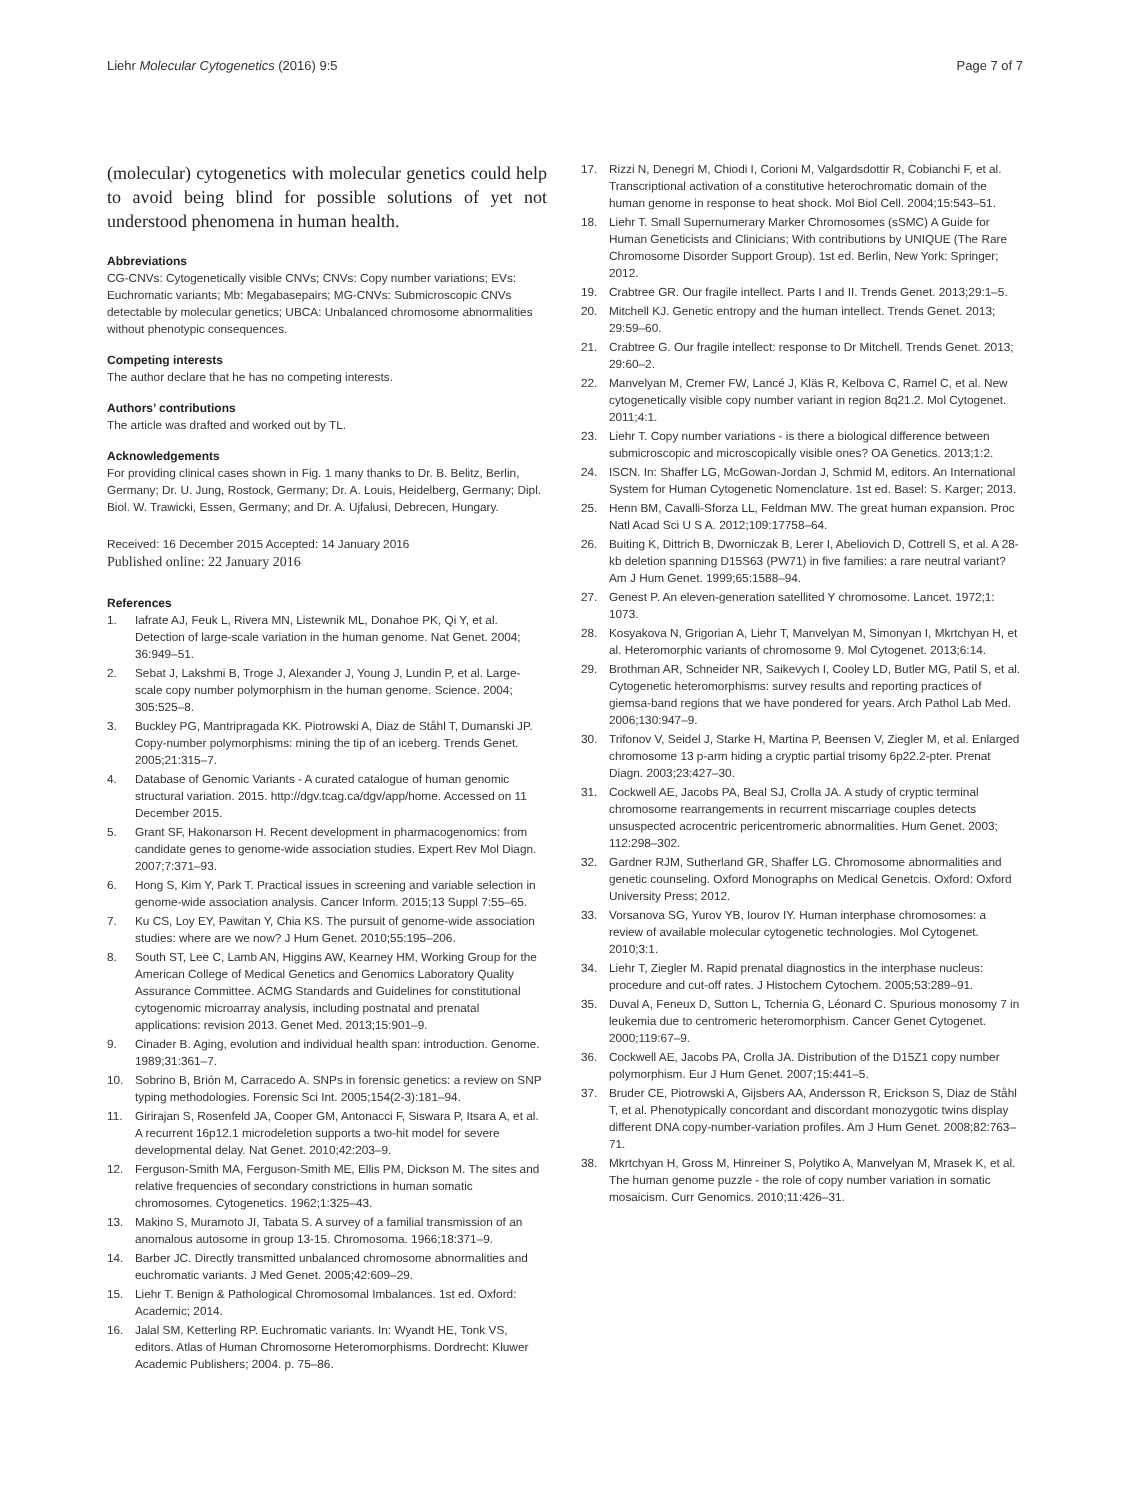Liehr Molecular Cytogenetics (2016) 9:5 Page 7 of 7
(molecular) cytogenetics with molecular genetics could help to avoid being blind for possible solutions of yet not understood phenomena in human health.
Abbreviations
CG-CNVs: Cytogenetically visible CNVs; CNVs: Copy number variations; EVs: Euchromatic variants; Mb: Megabasepairs; MG-CNVs: Submicroscopic CNVs detectable by molecular genetics; UBCA: Unbalanced chromosome abnormalities without phenotypic consequences.
Competing interests
The author declare that he has no competing interests.
Authors’ contributions
The article was drafted and worked out by TL.
Acknowledgements
For providing clinical cases shown in Fig. 1 many thanks to Dr. B. Belitz, Berlin, Germany; Dr. U. Jung, Rostock, Germany; Dr. A. Louis, Heidelberg, Germany; Dipl. Biol. W. Trawicki, Essen, Germany; and Dr. A. Ujfalusi, Debrecen, Hungary.
Received: 16 December 2015 Accepted: 14 January 2016
Published online: 22 January 2016
References
1. Iafrate AJ, Feuk L, Rivera MN, Listewnik ML, Donahoe PK, Qi Y, et al. Detection of large-scale variation in the human genome. Nat Genet. 2004; 36:949–51.
2. Sebat J, Lakshmi B, Troge J, Alexander J, Young J, Lundin P, et al. Large-scale copy number polymorphism in the human genome. Science. 2004; 305:525–8.
3. Buckley PG, Mantripragada KK. Piotrowski A, Diaz de Ståhl T, Dumanski JP. Copy-number polymorphisms: mining the tip of an iceberg. Trends Genet. 2005;21:315–7.
4. Database of Genomic Variants - A curated catalogue of human genomic structural variation. 2015. http://dgv.tcag.ca/dgv/app/home. Accessed on 11 December 2015.
5. Grant SF, Hakonarson H. Recent development in pharmacogenomics: from candidate genes to genome-wide association studies. Expert Rev Mol Diagn. 2007;7:371–93.
6. Hong S, Kim Y, Park T. Practical issues in screening and variable selection in genome-wide association analysis. Cancer Inform. 2015;13 Suppl 7:55–65.
7. Ku CS, Loy EY, Pawitan Y, Chia KS. The pursuit of genome-wide association studies: where are we now? J Hum Genet. 2010;55:195–206.
8. South ST, Lee C, Lamb AN, Higgins AW, Kearney HM, Working Group for the American College of Medical Genetics and Genomics Laboratory Quality Assurance Committee. ACMG Standards and Guidelines for constitutional cytogenomic microarray analysis, including postnatal and prenatal applications: revision 2013. Genet Med. 2013;15:901–9.
9. Cinader B. Aging, evolution and individual health span: introduction. Genome. 1989;31:361–7.
10. Sobrino B, Brión M, Carracedo A. SNPs in forensic genetics: a review on SNP typing methodologies. Forensic Sci Int. 2005;154(2-3):181–94.
11. Girirajan S, Rosenfeld JA, Cooper GM, Antonacci F, Siswara P, Itsara A, et al. A recurrent 16p12.1 microdeletion supports a two-hit model for severe developmental delay. Nat Genet. 2010;42:203–9.
12. Ferguson-Smith MA, Ferguson-Smith ME, Ellis PM, Dickson M. The sites and relative frequencies of secondary constrictions in human somatic chromosomes. Cytogenetics. 1962;1:325–43.
13. Makino S, Muramoto JI, Tabata S. A survey of a familial transmission of an anomalous autosome in group 13-15. Chromosoma. 1966;18:371–9.
14. Barber JC. Directly transmitted unbalanced chromosome abnormalities and euchromatic variants. J Med Genet. 2005;42:609–29.
15. Liehr T. Benign & Pathological Chromosomal Imbalances. 1st ed. Oxford: Academic; 2014.
16. Jalal SM, Ketterling RP. Euchromatic variants. In: Wyandt HE, Tonk VS, editors. Atlas of Human Chromosome Heteromorphisms. Dordrecht: Kluwer Academic Publishers; 2004. p. 75–86.
17. Rizzi N, Denegri M, Chiodi I, Corioni M, Valgardsdottir R, Cobianchi F, et al. Transcriptional activation of a constitutive heterochromatic domain of the human genome in response to heat shock. Mol Biol Cell. 2004;15:543–51.
18. Liehr T. Small Supernumerary Marker Chromosomes (sSMC) A Guide for Human Geneticists and Clinicians; With contributions by UNIQUE (The Rare Chromosome Disorder Support Group). 1st ed. Berlin, New York: Springer; 2012.
19. Crabtree GR. Our fragile intellect. Parts I and II. Trends Genet. 2013;29:1–5.
20. Mitchell KJ. Genetic entropy and the human intellect. Trends Genet. 2013; 29:59–60.
21. Crabtree G. Our fragile intellect: response to Dr Mitchell. Trends Genet. 2013; 29:60–2.
22. Manvelyan M, Cremer FW, Lancé J, Kläs R, Kelbova C, Ramel C, et al. New cytogenetically visible copy number variant in region 8q21.2. Mol Cytogenet. 2011;4:1.
23. Liehr T. Copy number variations - is there a biological difference between submicroscopic and microscopically visible ones? OA Genetics. 2013;1:2.
24. ISCN. In: Shaffer LG, McGowan-Jordan J, Schmid M, editors. An International System for Human Cytogenetic Nomenclature. 1st ed. Basel: S. Karger; 2013.
25. Henn BM, Cavalli-Sforza LL, Feldman MW. The great human expansion. Proc Natl Acad Sci U S A. 2012;109:17758–64.
26. Buiting K, Dittrich B, Dworniczak B, Lerer I, Abeliovich D, Cottrell S, et al. A 28-kb deletion spanning D15S63 (PW71) in five families: a rare neutral variant? Am J Hum Genet. 1999;65:1588–94.
27. Genest P. An eleven-generation satellited Y chromosome. Lancet. 1972;1: 1073.
28. Kosyakova N, Grigorian A, Liehr T, Manvelyan M, Simonyan I, Mkrtchyan H, et al. Heteromorphic variants of chromosome 9. Mol Cytogenet. 2013;6:14.
29. Brothman AR, Schneider NR, Saikevych I, Cooley LD, Butler MG, Patil S, et al. Cytogenetic heteromorphisms: survey results and reporting practices of giemsa-band regions that we have pondered for years. Arch Pathol Lab Med. 2006;130:947–9.
30. Trifonov V, Seidel J, Starke H, Martina P, Beensen V, Ziegler M, et al. Enlarged chromosome 13 p-arm hiding a cryptic partial trisomy 6p22.2-pter. Prenat Diagn. 2003;23:427–30.
31. Cockwell AE, Jacobs PA, Beal SJ, Crolla JA. A study of cryptic terminal chromosome rearrangements in recurrent miscarriage couples detects unsuspected acrocentric pericentromeric abnormalities. Hum Genet. 2003; 112:298–302.
32. Gardner RJM, Sutherland GR, Shaffer LG. Chromosome abnormalities and genetic counseling. Oxford Monographs on Medical Genetcis. Oxford: Oxford University Press; 2012.
33. Vorsanova SG, Yurov YB, Iourov IY. Human interphase chromosomes: a review of available molecular cytogenetic technologies. Mol Cytogenet. 2010;3:1.
34. Liehr T, Ziegler M. Rapid prenatal diagnostics in the interphase nucleus: procedure and cut-off rates. J Histochem Cytochem. 2005;53:289–91.
35. Duval A, Feneux D, Sutton L, Tchernia G, Léonard C. Spurious monosomy 7 in leukemia due to centromeric heteromorphism. Cancer Genet Cytogenet. 2000;119:67–9.
36. Cockwell AE, Jacobs PA, Crolla JA. Distribution of the D15Z1 copy number polymorphism. Eur J Hum Genet. 2007;15:441–5.
37. Bruder CE, Piotrowski A, Gijsbers AA, Andersson R, Erickson S, Diaz de Ståhl T, et al. Phenotypically concordant and discordant monozygotic twins display different DNA copy-number-variation profiles. Am J Hum Genet. 2008;82:763–71.
38. Mkrtchyan H, Gross M, Hinreiner S, Polytiko A, Manvelyan M, Mrasek K, et al. The human genome puzzle - the role of copy number variation in somatic mosaicism. Curr Genomics. 2010;11:426–31.